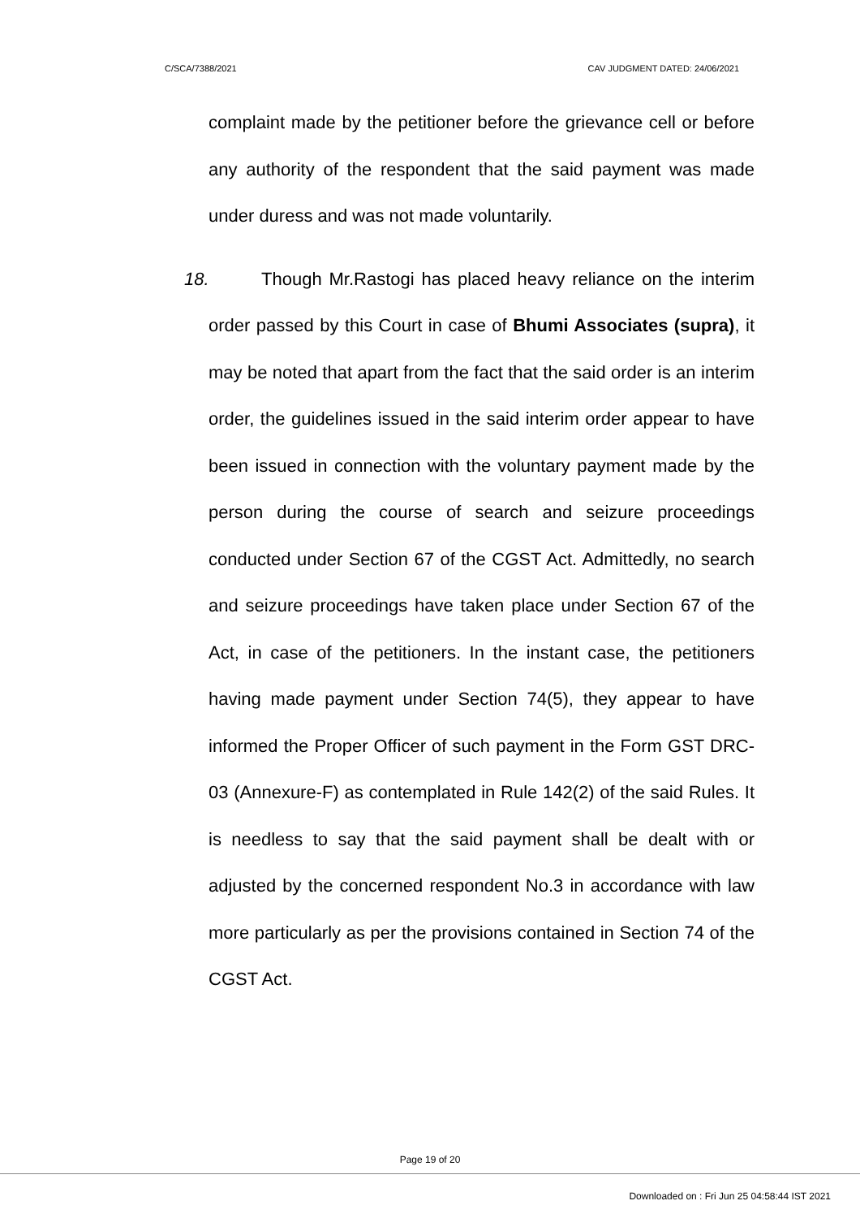C/SCA/7388/2021 CAV JUDGMENT DATED: 24/06/2021
complaint made by the petitioner before the grievance cell or before any authority of the respondent that the said payment was made under duress and was not made voluntarily.
18. Though Mr.Rastogi has placed heavy reliance on the interim order passed by this Court in case of Bhumi Associates (supra), it may be noted that apart from the fact that the said order is an interim order, the guidelines issued in the said interim order appear to have been issued in connection with the voluntary payment made by the person during the course of search and seizure proceedings conducted under Section 67 of the CGST Act. Admittedly, no search and seizure proceedings have taken place under Section 67 of the Act, in case of the petitioners. In the instant case, the petitioners having made payment under Section 74(5), they appear to have informed the Proper Officer of such payment in the Form GST DRC-03 (Annexure-F) as contemplated in Rule 142(2) of the said Rules. It is needless to say that the said payment shall be dealt with or adjusted by the concerned respondent No.3 in accordance with law more particularly as per the provisions contained in Section 74 of the CGST Act.
Page 19 of 20
Downloaded on : Fri Jun 25 04:58:44 IST 2021